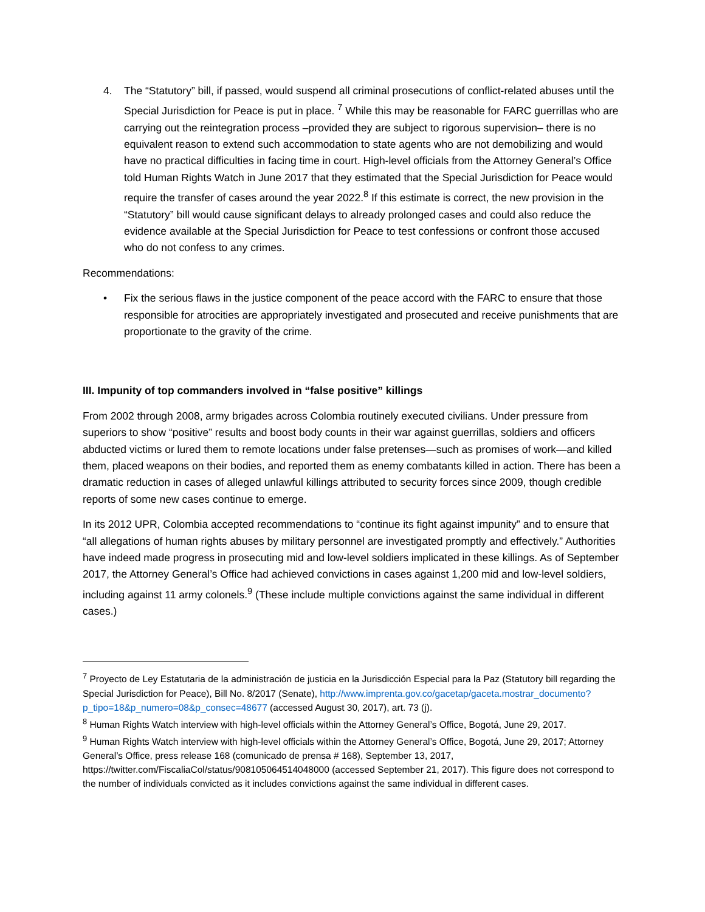4. The “Statutory” bill, if passed, would suspend all criminal prosecutions of conflict-related abuses until the Special Jurisdiction for Peace is put in place. <sup>7</sup> While this may be reasonable for FARC guerrillas who are carrying out the reintegration process –provided they are subject to rigorous supervision– there is no equivalent reason to extend such accommodation to state agents who are not demobilizing and would have no practical difficulties in facing time in court. High-level officials from the Attorney General’s Office told Human Rights Watch in June 2017 that they estimated that the Special Jurisdiction for Peace would require the transfer of cases around the year 2022.<sup>8</sup> If this estimate is correct, the new provision in the “Statutory” bill would cause significant delays to already prolonged cases and could also reduce the evidence available at the Special Jurisdiction for Peace to test confessions or confront those accused who do not confess to any crimes.
Recommendations:
• Fix the serious flaws in the justice component of the peace accord with the FARC to ensure that those responsible for atrocities are appropriately investigated and prosecuted and receive punishments that are proportionate to the gravity of the crime.
III. Impunity of top commanders involved in “false positive” killings
From 2002 through 2008, army brigades across Colombia routinely executed civilians. Under pressure from superiors to show “positive” results and boost body counts in their war against guerrillas, soldiers and officers abducted victims or lured them to remote locations under false pretenses—such as promises of work—and killed them, placed weapons on their bodies, and reported them as enemy combatants killed in action. There has been a dramatic reduction in cases of alleged unlawful killings attributed to security forces since 2009, though credible reports of some new cases continue to emerge.
In its 2012 UPR, Colombia accepted recommendations to “continue its fight against impunity” and to ensure that “all allegations of human rights abuses by military personnel are investigated promptly and effectively.” Authorities have indeed made progress in prosecuting mid and low-level soldiers implicated in these killings. As of September 2017, the Attorney General’s Office had achieved convictions in cases against 1,200 mid and low-level soldiers, including against 11 army colonels.<sup>9</sup> (These include multiple convictions against the same individual in different cases.)
<sup>7</sup> Proyecto de Ley Estatutaria de la administración de justicia en la Jurisdicción Especial para la Paz (Statutory bill regarding the Special Jurisdiction for Peace), Bill No. 8/2017 (Senate), http://www.imprenta.gov.co/gacetap/gaceta.mostrar_documento?p_tipo=18&p_numero=08&p_consec=48677 (accessed August 30, 2017), art. 73 (j).
<sup>8</sup> Human Rights Watch interview with high-level officials within the Attorney General’s Office, Bogotá, June 29, 2017.
<sup>9</sup> Human Rights Watch interview with high-level officials within the Attorney General’s Office, Bogotá, June 29, 2017; Attorney General’s Office, press release 168 (comunicado de prensa # 168), September 13, 2017, https://twitter.com/FiscaliaCol/status/908105064514048000 (accessed September 21, 2017). This figure does not correspond to the number of individuals convicted as it includes convictions against the same individual in different cases.